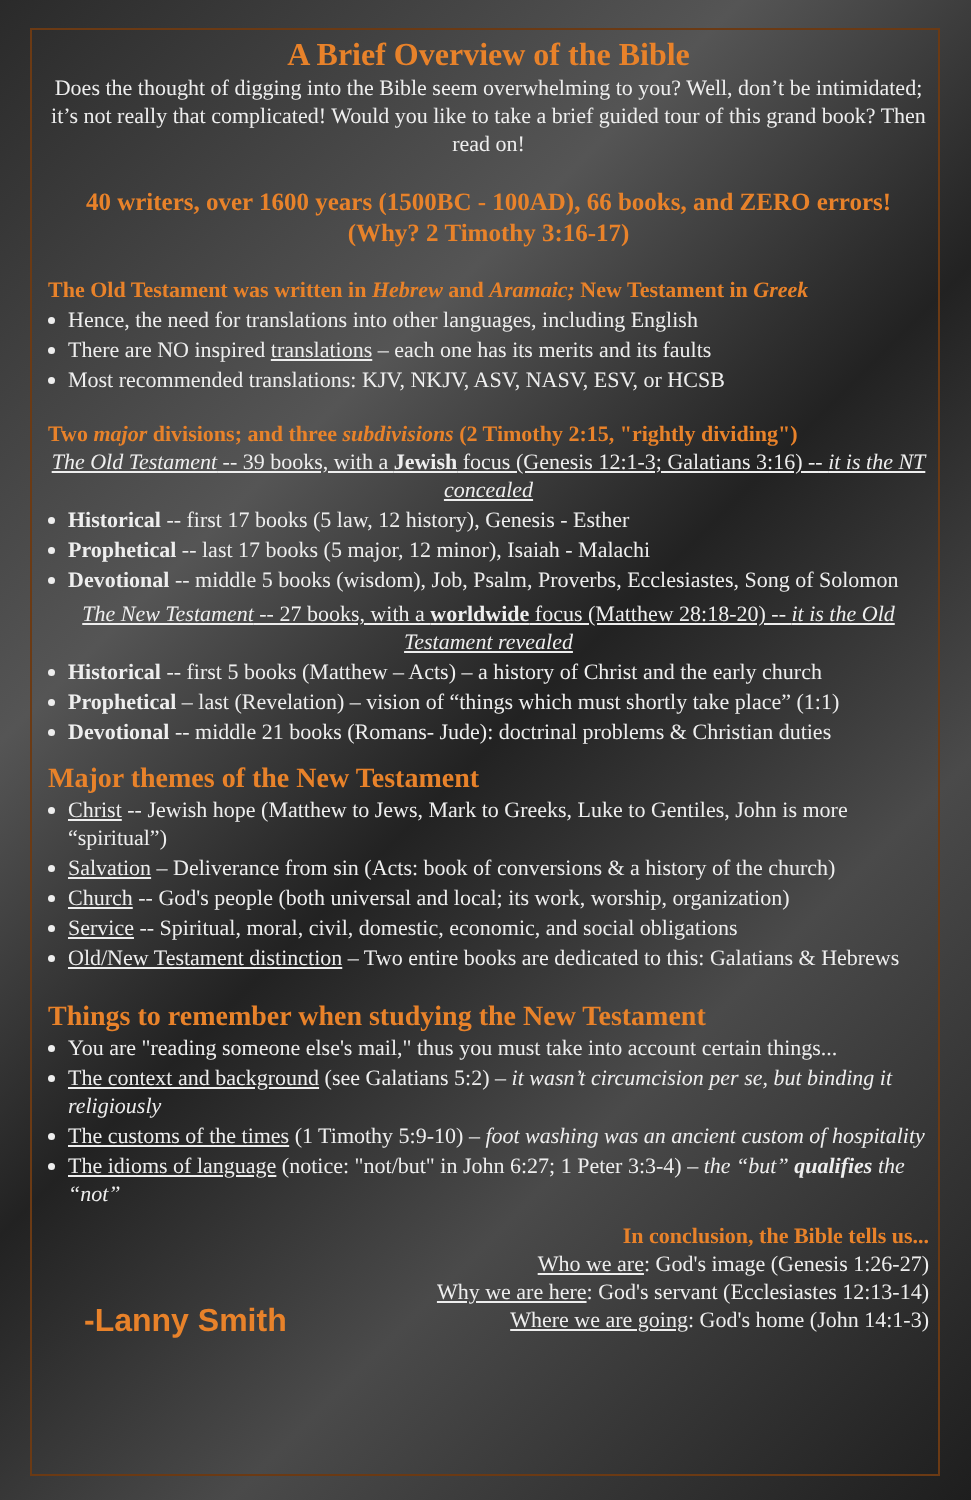A Brief Overview of the Bible
Does the thought of digging into the Bible seem overwhelming to you? Well, don’t be intimidated; it’s not really that complicated! Would you like to take a brief guided tour of this grand book? Then read on!
40 writers, over 1600 years (1500BC - 100AD), 66 books, and ZERO errors!
(Why? 2 Timothy 3:16-17)
The Old Testament was written in Hebrew and Aramaic; New Testament in Greek
Hence, the need for translations into other languages, including English
There are NO inspired translations – each one has its merits and its faults
Most recommended translations: KJV, NKJV, ASV, NASV, ESV, or HCSB
Two major divisions; and three subdivisions (2 Timothy 2:15, "rightly dividing")
The Old Testament -- 39 books, with a Jewish focus (Genesis 12:1-3; Galatians 3:16) -- it is the NT concealed
Historical -- first 17 books (5 law, 12 history), Genesis - Esther
Prophetical -- last 17 books (5 major, 12 minor), Isaiah - Malachi
Devotional -- middle 5 books (wisdom), Job, Psalm, Proverbs, Ecclesiastes, Song of Solomon
The New Testament -- 27 books, with a worldwide focus (Matthew 28:18-20) -- it is the Old Testament revealed
Historical -- first 5 books (Matthew – Acts) – a history of Christ and the early church
Prophetical – last (Revelation) – vision of “things which must shortly take place” (1:1)
Devotional -- middle 21 books (Romans- Jude): doctrinal problems & Christian duties
Major themes of the New Testament
Christ -- Jewish hope (Matthew to Jews, Mark to Greeks, Luke to Gentiles, John is more “spiritual”)
Salvation – Deliverance from sin (Acts: book of conversions & a history of the church)
Church -- God's people (both universal and local; its work, worship, organization)
Service -- Spiritual, moral, civil, domestic, economic, and social obligations
Old/New Testament distinction – Two entire books are dedicated to this: Galatians & Hebrews
Things to remember when studying the New Testament
You are "reading someone else's mail," thus you must take into account certain things...
The context and background (see Galatians 5:2) – it wasn’t circumcision per se, but binding it religiously
The customs of the times (1 Timothy 5:9-10) – foot washing was an ancient custom of hospitality
The idioms of language (notice: "not/but" in John 6:27; 1 Peter 3:3-4) – the “but” qualifies the “not”
-Lanny Smith
In conclusion, the Bible tells us...
Who we are: God's image (Genesis 1:26-27)
Why we are here: God's servant (Ecclesiastes 12:13-14)
Where we are going: God's home (John 14:1-3)